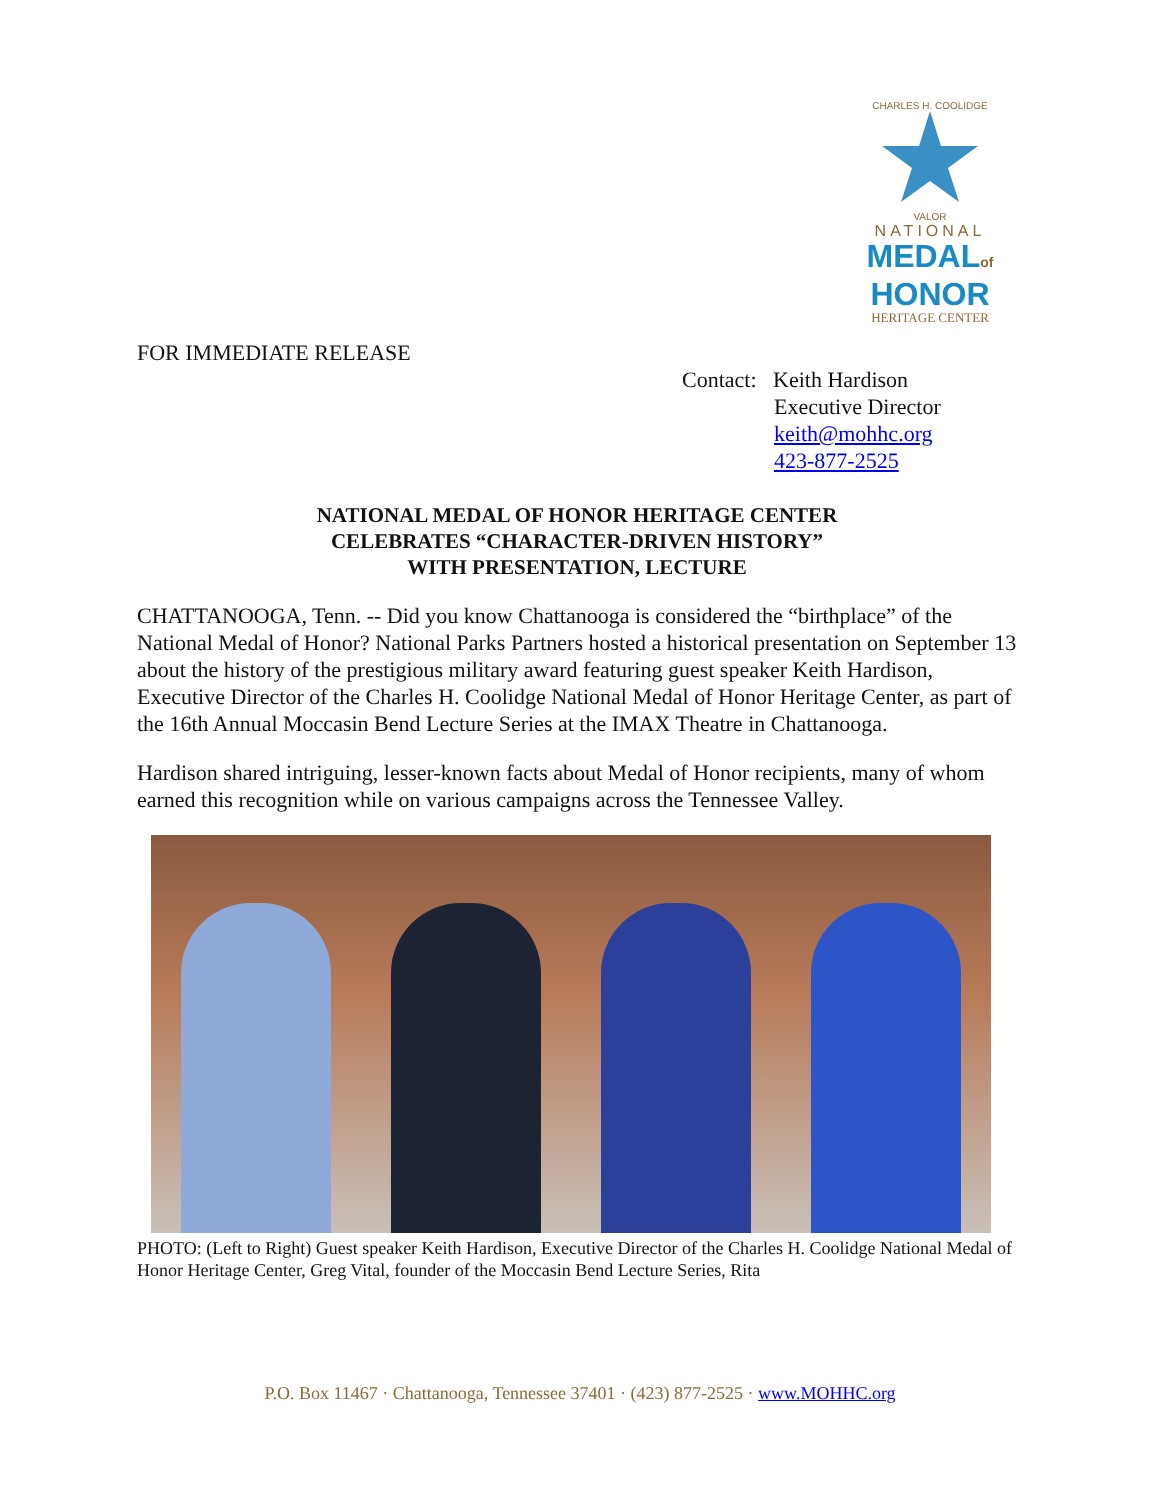CHARLES H. COOLIDGE
VALOR
NATIONAL
MEDALof
HONOR
HERITAGE CENTER
FOR IMMEDIATE RELEASE
Contact: Keith Hardison
Executive Director
keith@mohhc.org
423-877-2525
NATIONAL MEDAL OF HONOR HERITAGE CENTER
CELEBRATES “CHARACTER-DRIVEN HISTORY”
WITH PRESENTATION, LECTURE
CHATTANOOGA, Tenn. -- Did you know Chattanooga is considered the “birthplace” of the National Medal of Honor? National Parks Partners hosted a historical presentation on September 13 about the history of the prestigious military award featuring guest speaker Keith Hardison, Executive Director of the Charles H. Coolidge National Medal of Honor Heritage Center, as part of the 16th Annual Moccasin Bend Lecture Series at the IMAX Theatre in Chattanooga.
Hardison shared intriguing, lesser-known facts about Medal of Honor recipients, many of whom earned this recognition while on various campaigns across the Tennessee Valley.
PHOTO: (Left to Right) Guest speaker Keith Hardison, Executive Director of the Charles H. Coolidge National Medal of Honor Heritage Center, Greg Vital, founder of the Moccasin Bend Lecture Series, Rita
P.O. Box 11467 · Chattanooga, Tennessee 37401 · (423) 877-2525 · www.MOHHC.org